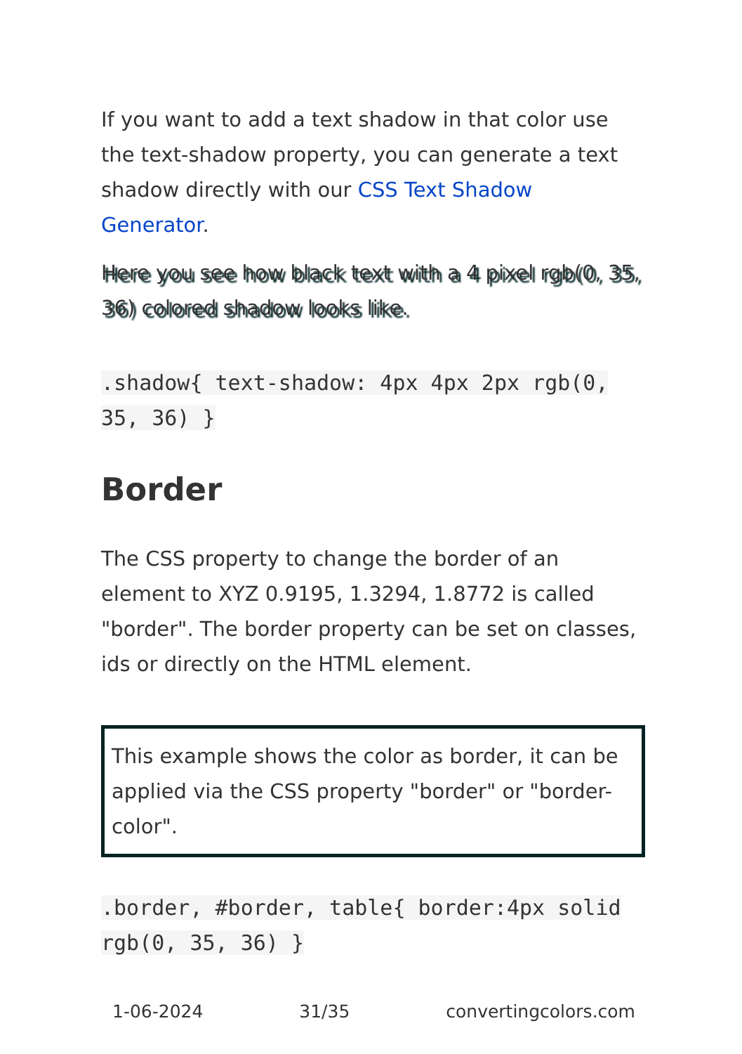If you want to add a text shadow in that color use the text-shadow property, you can generate a text shadow directly with our CSS Text Shadow Generator.
Here you see how black text with a 4 pixel rgb(0, 35, 36) colored shadow looks like.
.shadow{ text-shadow: 4px 4px 2px rgb(0, 35, 36) }
Border
The CSS property to change the border of an element to XYZ 0.9195, 1.3294, 1.8772 is called "border". The border property can be set on classes, ids or directly on the HTML element.
This example shows the color as border, it can be applied via the CSS property "border" or "border-color".
.border, #border, table{ border:4px solid rgb(0, 35, 36) }
1-06-2024 31/35 convertingcolors.com